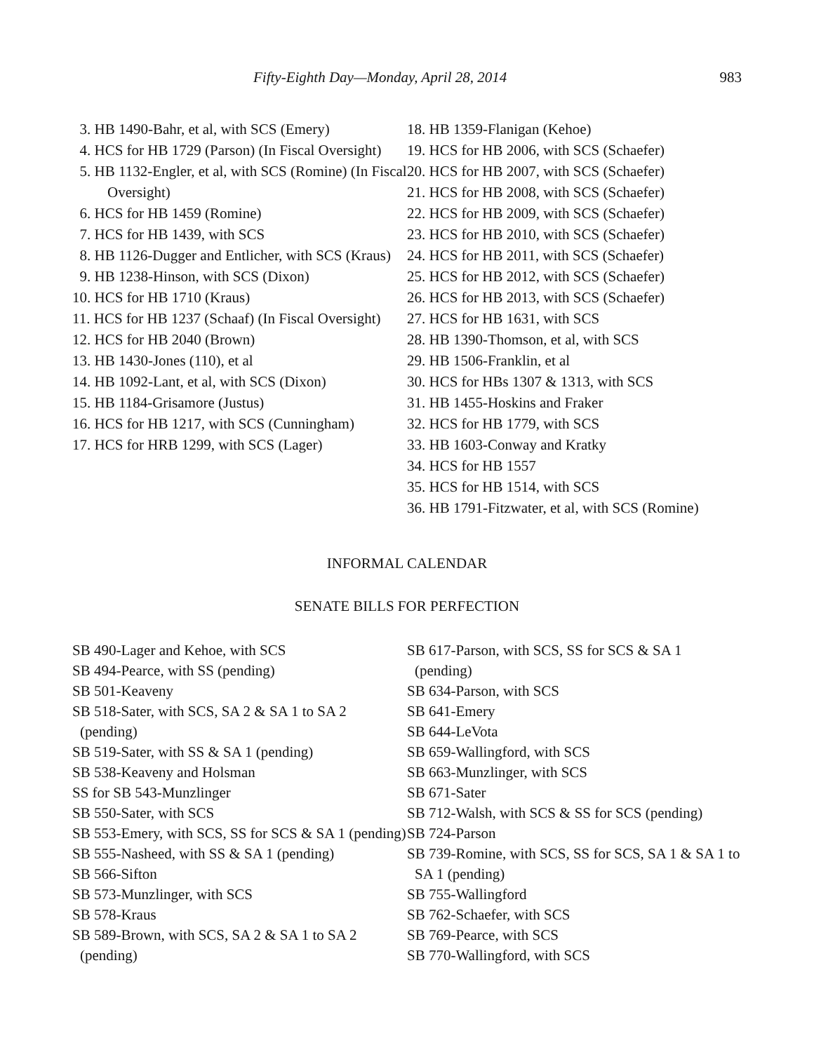Fifty-Eighth Day—Monday, April 28, 2014 983
3. HB 1490-Bahr, et al, with SCS (Emery)
4. HCS for HB 1729 (Parson) (In Fiscal Oversight)
5. HB 1132-Engler, et al, with SCS (Romine) (In Fiscal Oversight)
6. HCS for HB 1459 (Romine)
7. HCS for HB 1439, with SCS
8. HB 1126-Dugger and Entlicher, with SCS (Kraus)
9. HB 1238-Hinson, with SCS (Dixon)
10. HCS for HB 1710 (Kraus)
11. HCS for HB 1237 (Schaaf) (In Fiscal Oversight)
12. HCS for HB 2040 (Brown)
13. HB 1430-Jones (110), et al
14. HB 1092-Lant, et al, with SCS (Dixon)
15. HB 1184-Grisamore (Justus)
16. HCS for HB 1217, with SCS (Cunningham)
17. HCS for HRB 1299, with SCS (Lager)
18. HB 1359-Flanigan (Kehoe)
19. HCS for HB 2006, with SCS (Schaefer)
20. HCS for HB 2007, with SCS (Schaefer)
21. HCS for HB 2008, with SCS (Schaefer)
22. HCS for HB 2009, with SCS (Schaefer)
23. HCS for HB 2010, with SCS (Schaefer)
24. HCS for HB 2011, with SCS (Schaefer)
25. HCS for HB 2012, with SCS (Schaefer)
26. HCS for HB 2013, with SCS (Schaefer)
27. HCS for HB 1631, with SCS
28. HB 1390-Thomson, et al, with SCS
29. HB 1506-Franklin, et al
30. HCS for HBs 1307 & 1313, with SCS
31. HB 1455-Hoskins and Fraker
32. HCS for HB 1779, with SCS
33. HB 1603-Conway and Kratky
34. HCS for HB 1557
35. HCS for HB 1514, with SCS
36. HB 1791-Fitzwater, et al, with SCS (Romine)
INFORMAL CALENDAR
SENATE BILLS FOR PERFECTION
SB 490-Lager and Kehoe, with SCS
SB 494-Pearce, with SS (pending)
SB 501-Keaveny
SB 518-Sater, with SCS, SA 2 & SA 1 to SA 2 (pending)
SB 519-Sater, with SS & SA 1 (pending)
SB 538-Keaveny and Holsman
SS for SB 543-Munzlinger
SB 550-Sater, with SCS
SB 553-Emery, with SCS, SS for SCS & SA 1 (pending)
SB 555-Nasheed, with SS & SA 1 (pending)
SB 566-Sifton
SB 573-Munzlinger, with SCS
SB 578-Kraus
SB 589-Brown, with SCS, SA 2 & SA 1 to SA 2 (pending)
SB 617-Parson, with SCS, SS for SCS & SA 1 (pending)
SB 634-Parson, with SCS
SB 641-Emery
SB 644-LeVota
SB 659-Wallingford, with SCS
SB 663-Munzlinger, with SCS
SB 671-Sater
SB 712-Walsh, with SCS & SS for SCS (pending)
SB 724-Parson
SB 739-Romine, with SCS, SS for SCS, SA 1 & SA 1 to SA 1 (pending)
SB 755-Wallingford
SB 762-Schaefer, with SCS
SB 769-Pearce, with SCS
SB 770-Wallingford, with SCS